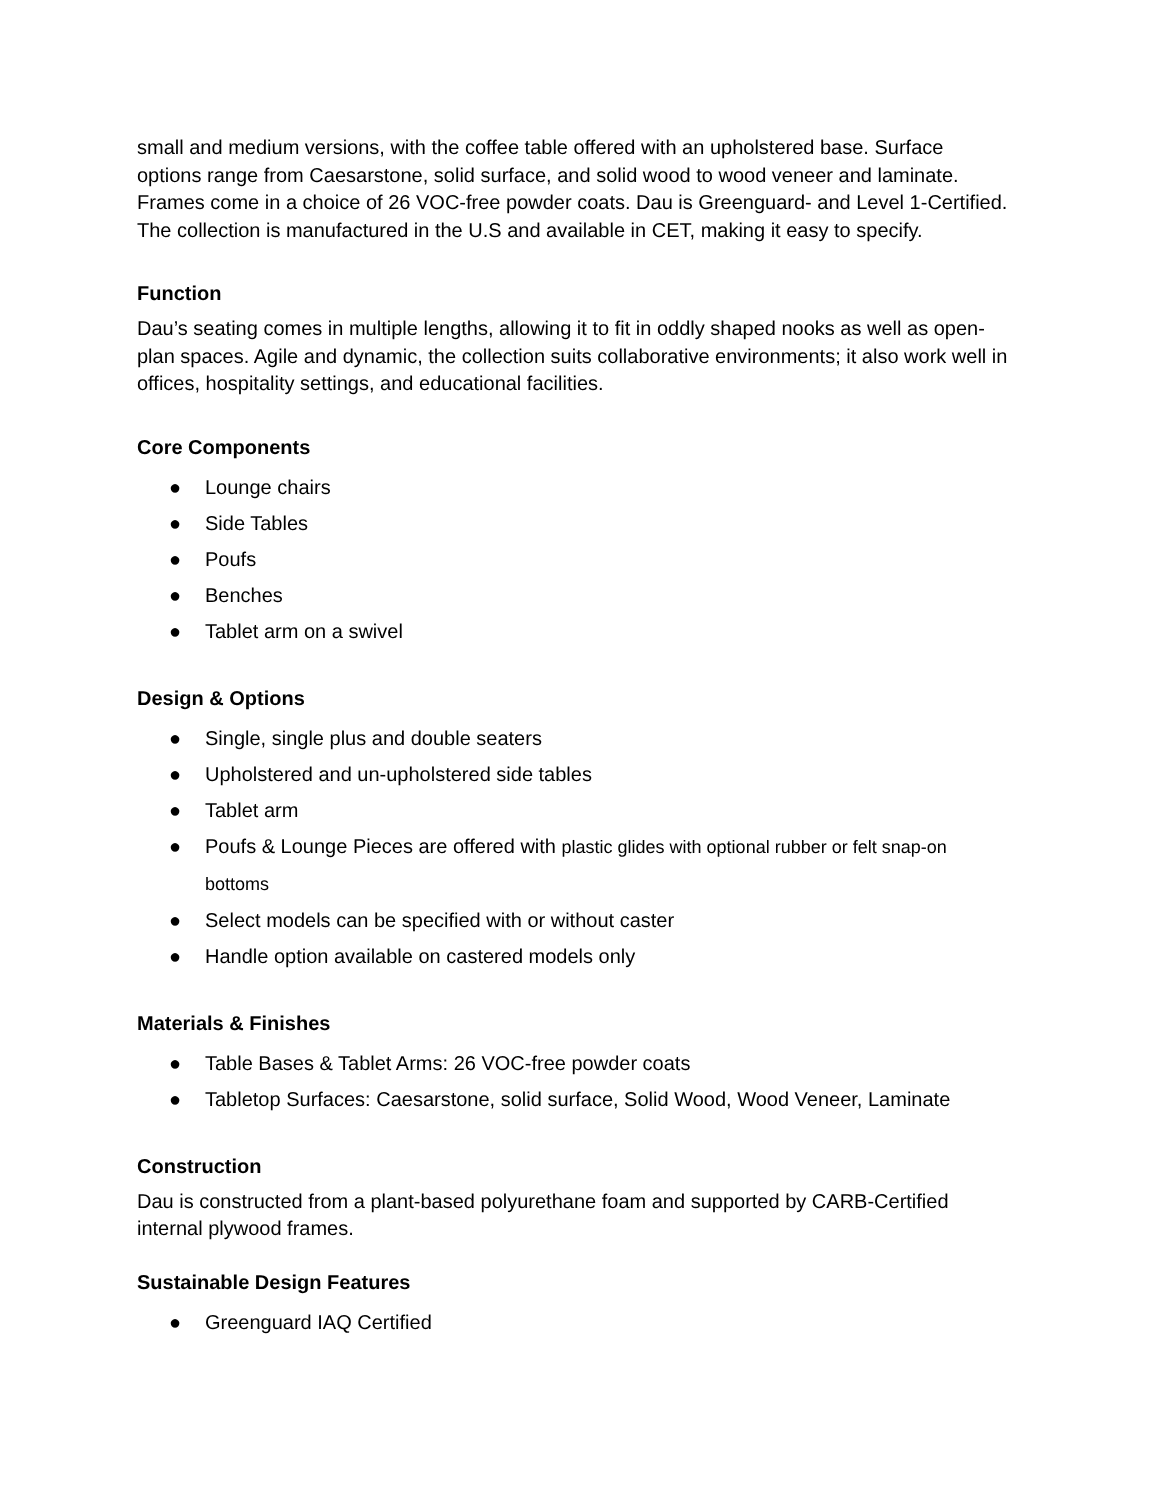small and medium versions, with the coffee table offered with an upholstered base. Surface options range from Caesarstone, solid surface, and solid wood to wood veneer and laminate. Frames come in a choice of 26 VOC-free powder coats. Dau is Greenguard- and Level 1-Certified. The collection is manufactured in the U.S and available in CET, making it easy to specify.
Function
Dau’s seating comes in multiple lengths, allowing it to fit in oddly shaped nooks as well as open-plan spaces. Agile and dynamic, the collection suits collaborative environments; it also work well in offices, hospitality settings, and educational facilities.
Core Components
● Lounge chairs
● Side Tables
● Poufs
● Benches
● Tablet arm on a swivel
Design & Options
● Single, single plus and double seaters
● Upholstered and un-upholstered side tables
● Tablet arm
● Poufs & Lounge Pieces are offered with plastic glides with optional rubber or felt snap-on bottoms
● Select models can be specified with or without caster
● Handle option available on castered models only
Materials & Finishes
● Table Bases & Tablet Arms: 26 VOC-free powder coats
● Tabletop Surfaces: Caesarstone, solid surface, Solid Wood, Wood Veneer, Laminate
Construction
Dau is constructed from a plant-based polyurethane foam and supported by CARB-Certified internal plywood frames.
Sustainable Design Features
● Greenguard IAQ Certified